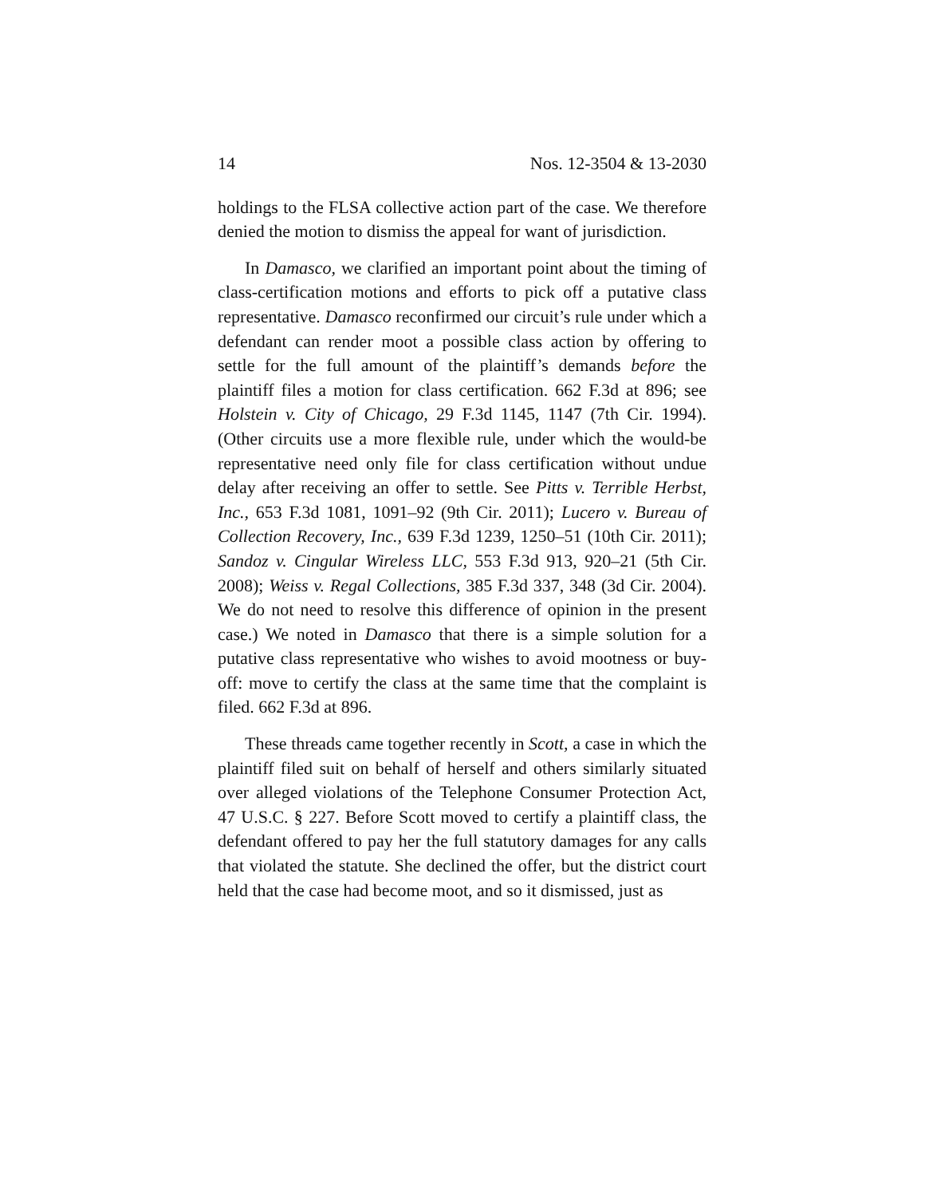14 Nos. 12-3504 & 13-2030
holdings to the FLSA collective action part of the case. We therefore denied the motion to dismiss the appeal for want of jurisdiction.
In Damasco, we clarified an important point about the timing of class-certification motions and efforts to pick off a putative class representative. Damasco reconfirmed our circuit’s rule under which a defendant can render moot a possible class action by offering to settle for the full amount of the plaintiff’s demands before the plaintiff files a motion for class certification. 662 F.3d at 896; see Holstein v. City of Chicago, 29 F.3d 1145, 1147 (7th Cir. 1994). (Other circuits use a more flexible rule, under which the would-be representative need only file for class certification without undue delay after receiving an offer to settle. See Pitts v. Terrible Herbst, Inc., 653 F.3d 1081, 1091–92 (9th Cir. 2011); Lucero v. Bureau of Collection Recovery, Inc., 639 F.3d 1239, 1250–51 (10th Cir. 2011); Sandoz v. Cingular Wireless LLC, 553 F.3d 913, 920–21 (5th Cir. 2008); Weiss v. Regal Collections, 385 F.3d 337, 348 (3d Cir. 2004). We do not need to resolve this difference of opinion in the present case.) We noted in Damasco that there is a simple solution for a putative class representative who wishes to avoid mootness or buy-off: move to certify the class at the same time that the complaint is filed. 662 F.3d at 896.
These threads came together recently in Scott, a case in which the plaintiff filed suit on behalf of herself and others similarly situated over alleged violations of the Telephone Consumer Protection Act, 47 U.S.C. § 227. Before Scott moved to certify a plaintiff class, the defendant offered to pay her the full statutory damages for any calls that violated the statute. She declined the offer, but the district court held that the case had become moot, and so it dismissed, just as